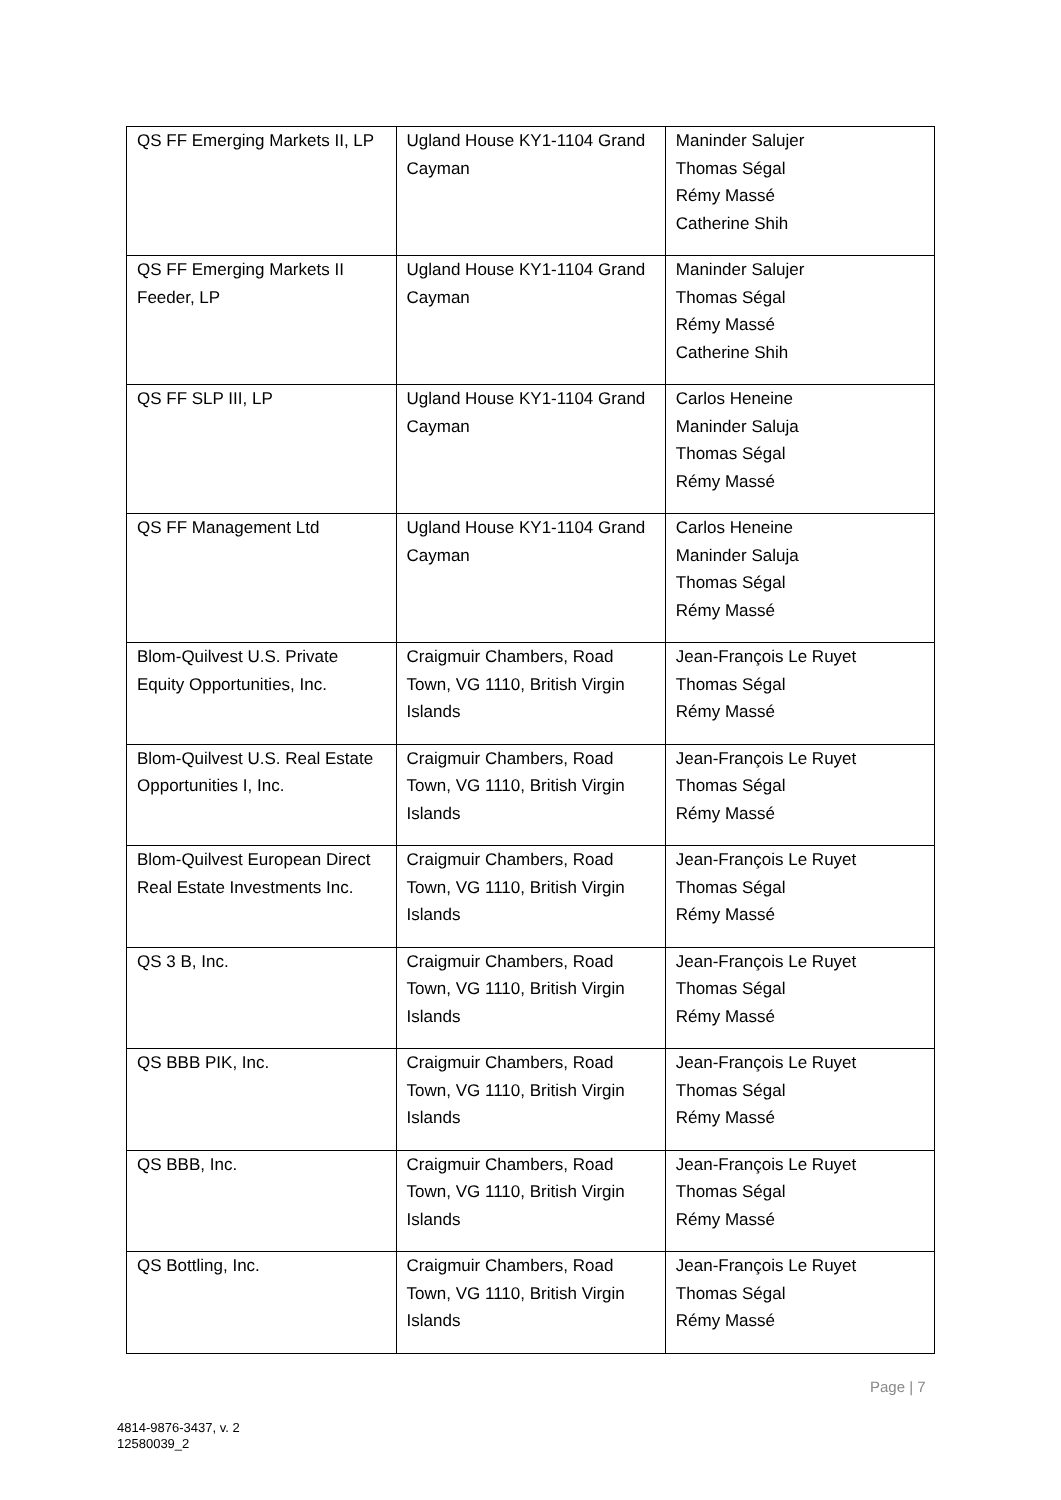| QS FF Emerging Markets II, LP | Ugland House KY1-1104 Grand Cayman | Maninder Salujer Thomas Ségal Rémy Massé Catherine Shih |
| QS FF Emerging Markets II Feeder, LP | Ugland House KY1-1104 Grand Cayman | Maninder Salujer Thomas Ségal Rémy Massé Catherine Shih |
| QS FF SLP III, LP | Ugland House KY1-1104 Grand Cayman | Carlos Heneine Maninder Saluja Thomas Ségal Rémy Massé |
| QS FF Management Ltd | Ugland House KY1-1104 Grand Cayman | Carlos Heneine Maninder Saluja Thomas Ségal Rémy Massé |
| Blom-Quilvest U.S. Private Equity Opportunities, Inc. | Craigmuir Chambers, Road Town, VG 1110, British Virgin Islands | Jean-François Le Ruyet Thomas Ségal Rémy Massé |
| Blom-Quilvest U.S. Real Estate Opportunities I, Inc. | Craigmuir Chambers, Road Town, VG 1110, British Virgin Islands | Jean-François Le Ruyet Thomas Ségal Rémy Massé |
| Blom-Quilvest European Direct Real Estate Investments Inc. | Craigmuir Chambers, Road Town, VG 1110, British Virgin Islands | Jean-François Le Ruyet Thomas Ségal Rémy Massé |
| QS 3 B, Inc. | Craigmuir Chambers, Road Town, VG 1110, British Virgin Islands | Jean-François Le Ruyet Thomas Ségal Rémy Massé |
| QS BBB PIK, Inc. | Craigmuir Chambers, Road Town, VG 1110, British Virgin Islands | Jean-François Le Ruyet Thomas Ségal Rémy Massé |
| QS BBB, Inc. | Craigmuir Chambers, Road Town, VG 1110, British Virgin Islands | Jean-François Le Ruyet Thomas Ségal Rémy Massé |
| QS Bottling, Inc. | Craigmuir Chambers, Road Town, VG 1110, British Virgin Islands | Jean-François Le Ruyet Thomas Ségal Rémy Massé |
Page | 7
4814-9876-3437, v. 2
12580039_2